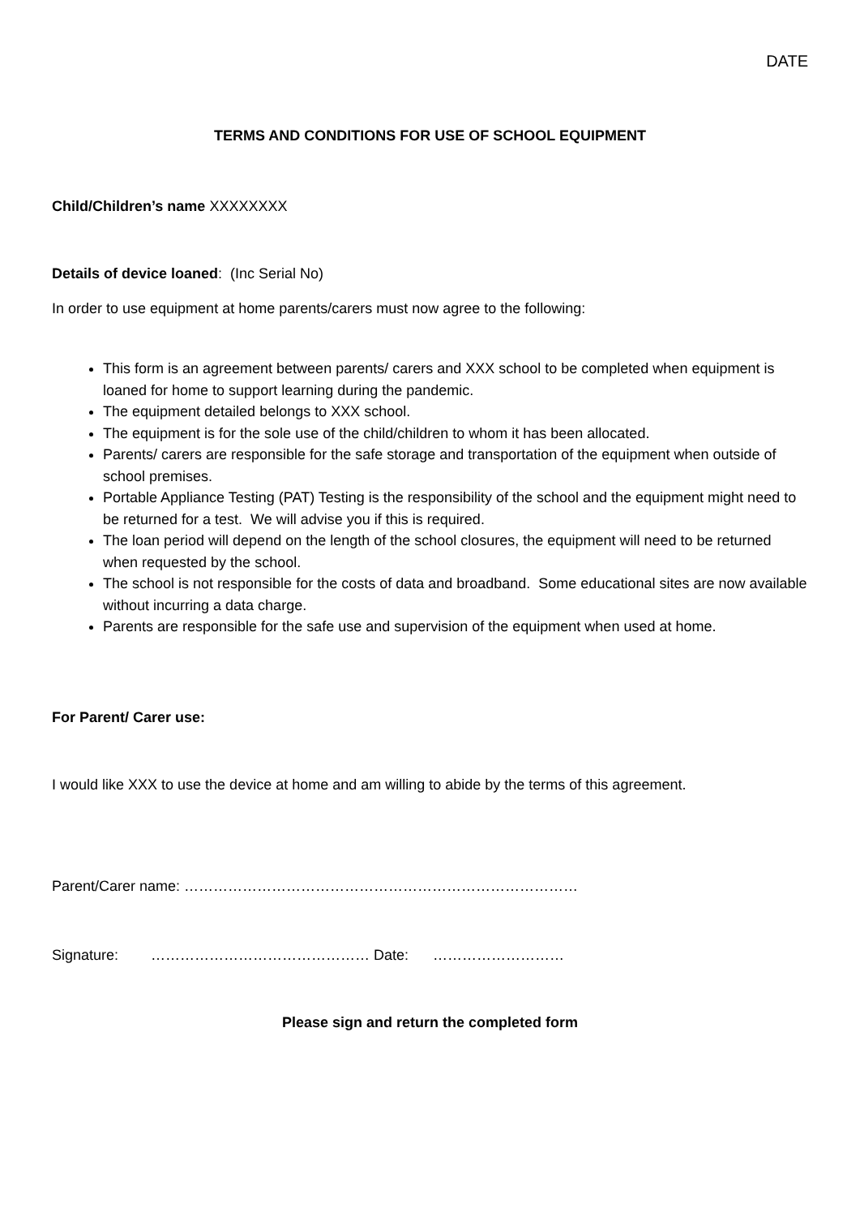DATE
TERMS AND CONDITIONS FOR USE OF SCHOOL EQUIPMENT
Child/Children’s name XXXXXXXX
Details of device loaned: (Inc Serial No)
In order to use equipment at home parents/carers must now agree to the following:
This form is an agreement between parents/ carers and XXX school to be completed when equipment is loaned for home to support learning during the pandemic.
The equipment detailed belongs to XXX school.
The equipment is for the sole use of the child/children to whom it has been allocated.
Parents/ carers are responsible for the safe storage and transportation of the equipment when outside of school premises.
Portable Appliance Testing (PAT) Testing is the responsibility of the school and the equipment might need to be returned for a test. We will advise you if this is required.
The loan period will depend on the length of the school closures, the equipment will need to be returned when requested by the school.
The school is not responsible for the costs of data and broadband. Some educational sites are now available without incurring a data charge.
Parents are responsible for the safe use and supervision of the equipment when used at home.
For Parent/ Carer use:
I would like XXX to use the device at home and am willing to abide by the terms of this agreement.
Parent/Carer name: ………………………………………………………………………
Signature: ……………………………………… Date: ………………………
Please sign and return the completed form